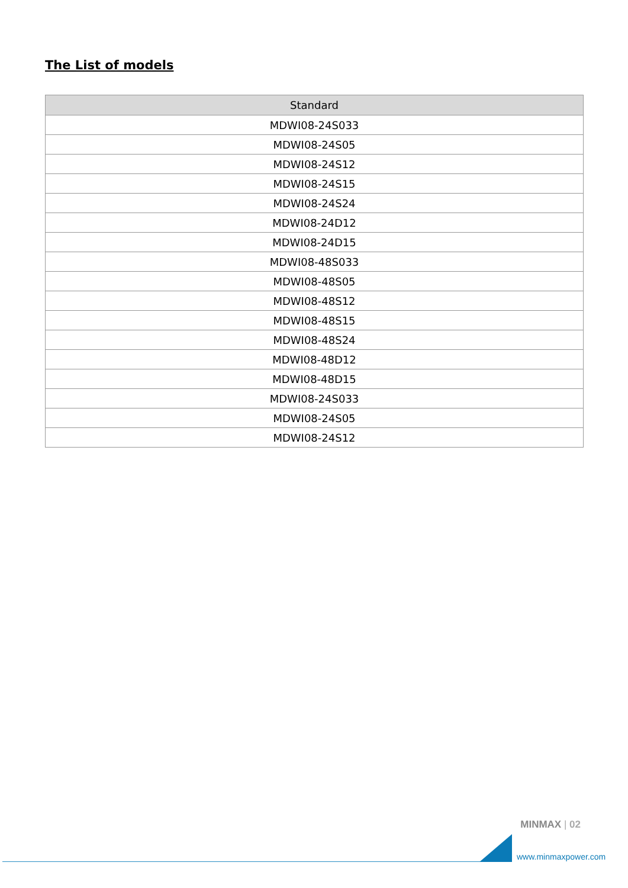The List of models
| Standard |
| --- |
| MDWI08-24S033 |
| MDWI08-24S05 |
| MDWI08-24S12 |
| MDWI08-24S15 |
| MDWI08-24S24 |
| MDWI08-24D12 |
| MDWI08-24D15 |
| MDWI08-48S033 |
| MDWI08-48S05 |
| MDWI08-48S12 |
| MDWI08-48S15 |
| MDWI08-48S24 |
| MDWI08-48D12 |
| MDWI08-48D15 |
| MDWI08-24S033 |
| MDWI08-24S05 |
| MDWI08-24S12 |
MINMAX | 02
www.minmaxpower.com